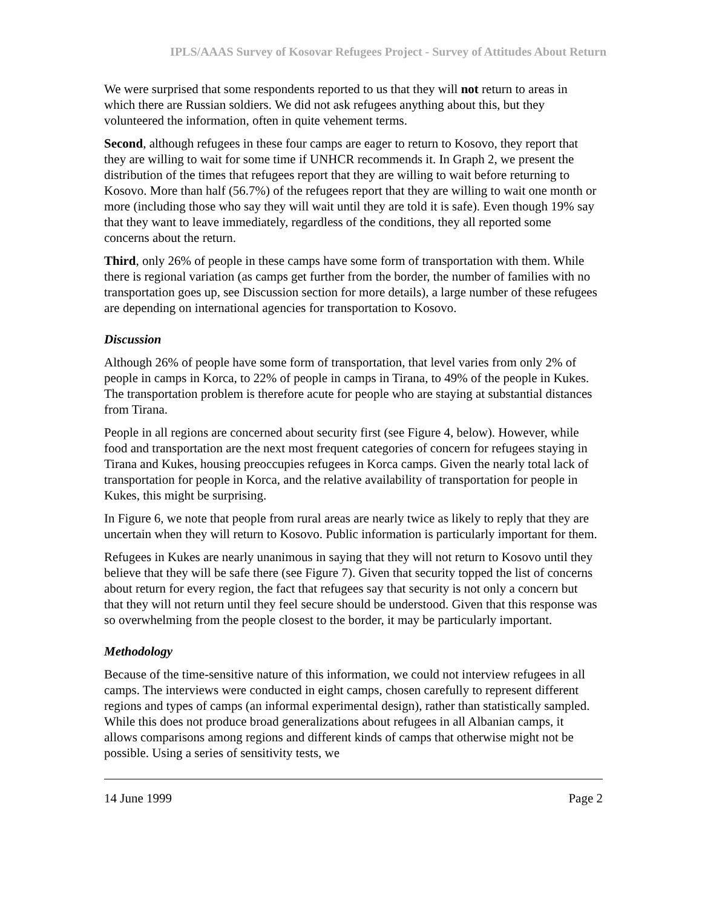IPLS/AAAS Survey of Kosovar Refugees Project - Survey of Attitudes About Return
We were surprised that some respondents reported to us that they will not return to areas in which there are Russian soldiers. We did not ask refugees anything about this, but they volunteered the information, often in quite vehement terms.
Second, although refugees in these four camps are eager to return to Kosovo, they report that they are willing to wait for some time if UNHCR recommends it. In Graph 2, we present the distribution of the times that refugees report that they are willing to wait before returning to Kosovo. More than half (56.7%) of the refugees report that they are willing to wait one month or more (including those who say they will wait until they are told it is safe). Even though 19% say that they want to leave immediately, regardless of the conditions, they all reported some concerns about the return.
Third, only 26% of people in these camps have some form of transportation with them. While there is regional variation (as camps get further from the border, the number of families with no transportation goes up, see Discussion section for more details), a large number of these refugees are depending on international agencies for transportation to Kosovo.
Discussion
Although 26% of people have some form of transportation, that level varies from only 2% of people in camps in Korca, to 22% of people in camps in Tirana, to 49% of the people in Kukes. The transportation problem is therefore acute for people who are staying at substantial distances from Tirana.
People in all regions are concerned about security first (see Figure 4, below). However, while food and transportation are the next most frequent categories of concern for refugees staying in Tirana and Kukes, housing preoccupies refugees in Korca camps. Given the nearly total lack of transportation for people in Korca, and the relative availability of transportation for people in Kukes, this might be surprising.
In Figure 6, we note that people from rural areas are nearly twice as likely to reply that they are uncertain when they will return to Kosovo. Public information is particularly important for them.
Refugees in Kukes are nearly unanimous in saying that they will not return to Kosovo until they believe that they will be safe there (see Figure 7). Given that security topped the list of concerns about return for every region, the fact that refugees say that security is not only a concern but that they will not return until they feel secure should be understood. Given that this response was so overwhelming from the people closest to the border, it may be particularly important.
Methodology
Because of the time-sensitive nature of this information, we could not interview refugees in all camps. The interviews were conducted in eight camps, chosen carefully to represent different regions and types of camps (an informal experimental design), rather than statistically sampled. While this does not produce broad generalizations about refugees in all Albanian camps, it allows comparisons among regions and different kinds of camps that otherwise might not be possible. Using a series of sensitivity tests, we
14 June 1999 Page 2